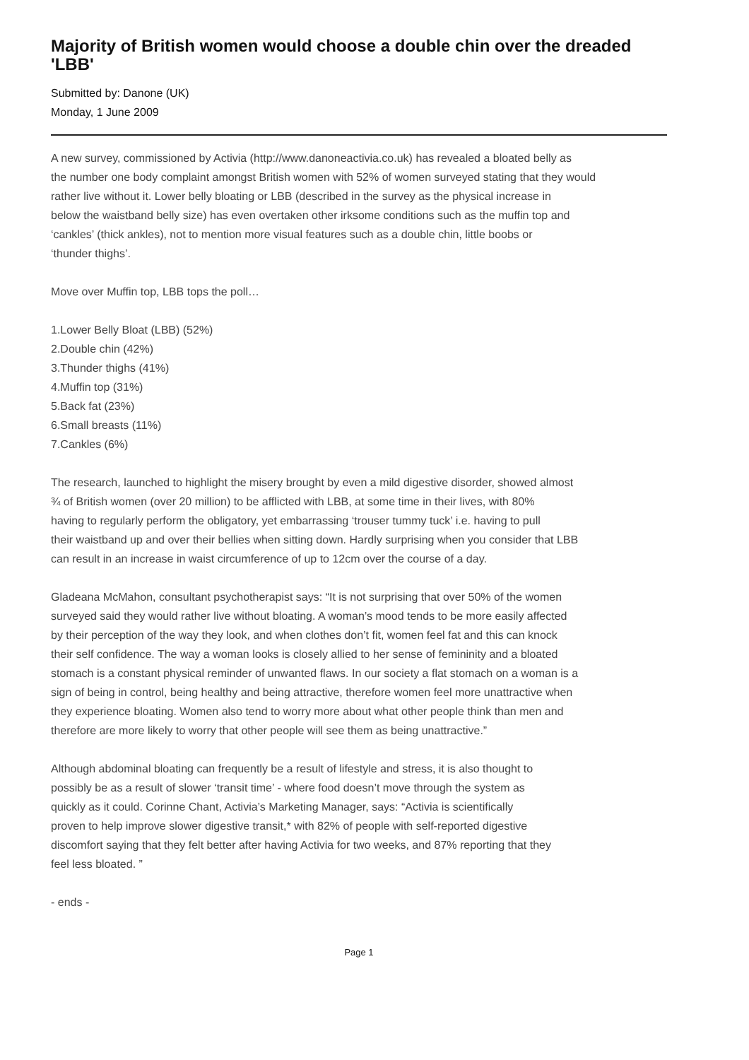Majority of British women would choose a double chin over the dreaded 'LBB'
Submitted by: Danone (UK)
Monday, 1 June 2009
A new survey, commissioned by Activia (http://www.danoneactivia.co.uk) has revealed a bloated belly as
the number one body complaint amongst British women with 52% of women surveyed stating that they would
rather live without it. Lower belly bloating or LBB (described in the survey as the physical increase in
below the waistband belly size) has even overtaken other irksome conditions such as the muffin top and
‘cankles’ (thick ankles), not to mention more visual features such as a double chin, little boobs or
‘thunder thighs’.
Move over Muffin top, LBB tops the poll…
1.Lower Belly Bloat (LBB) (52%)
2.Double chin (42%)
3.Thunder thighs (41%)
4.Muffin top (31%)
5.Back fat (23%)
6.Small breasts (11%)
7.Cankles (6%)
The research, launched to highlight the misery brought by even a mild digestive disorder, showed almost
¾ of British women (over 20 million) to be afflicted with LBB, at some time in their lives, with 80%
having to regularly perform the obligatory, yet embarrassing ‘trouser tummy tuck’ i.e. having to pull
their waistband up and over their bellies when sitting down. Hardly surprising when you consider that LBB
can result in an increase in waist circumference of up to 12cm over the course of a day.
Gladeana McMahon, consultant psychotherapist says: “It is not surprising that over 50% of the women
surveyed said they would rather live without bloating. A woman’s mood tends to be more easily affected
by their perception of the way they look, and when clothes don’t fit, women feel fat and this can knock
their self confidence. The way a woman looks is closely allied to her sense of femininity and a bloated
stomach is a constant physical reminder of unwanted flaws. In our society a flat stomach on a woman is a
sign of being in control, being healthy and being attractive, therefore women feel more unattractive when
they experience bloating. Women also tend to worry more about what other people think than men and
therefore are more likely to worry that other people will see them as being unattractive.”
Although abdominal bloating can frequently be a result of lifestyle and stress, it is also thought to
possibly be as a result of slower ‘transit time’ - where food doesn’t move through the system as
quickly as it could. Corinne Chant, Activia’s Marketing Manager, says: “Activia is scientifically
proven to help improve slower digestive transit,* with 82% of people with self-reported digestive
discomfort saying that they felt better after having Activia for two weeks, and 87% reporting that they
feel less bloated. ”
- ends -
Page 1